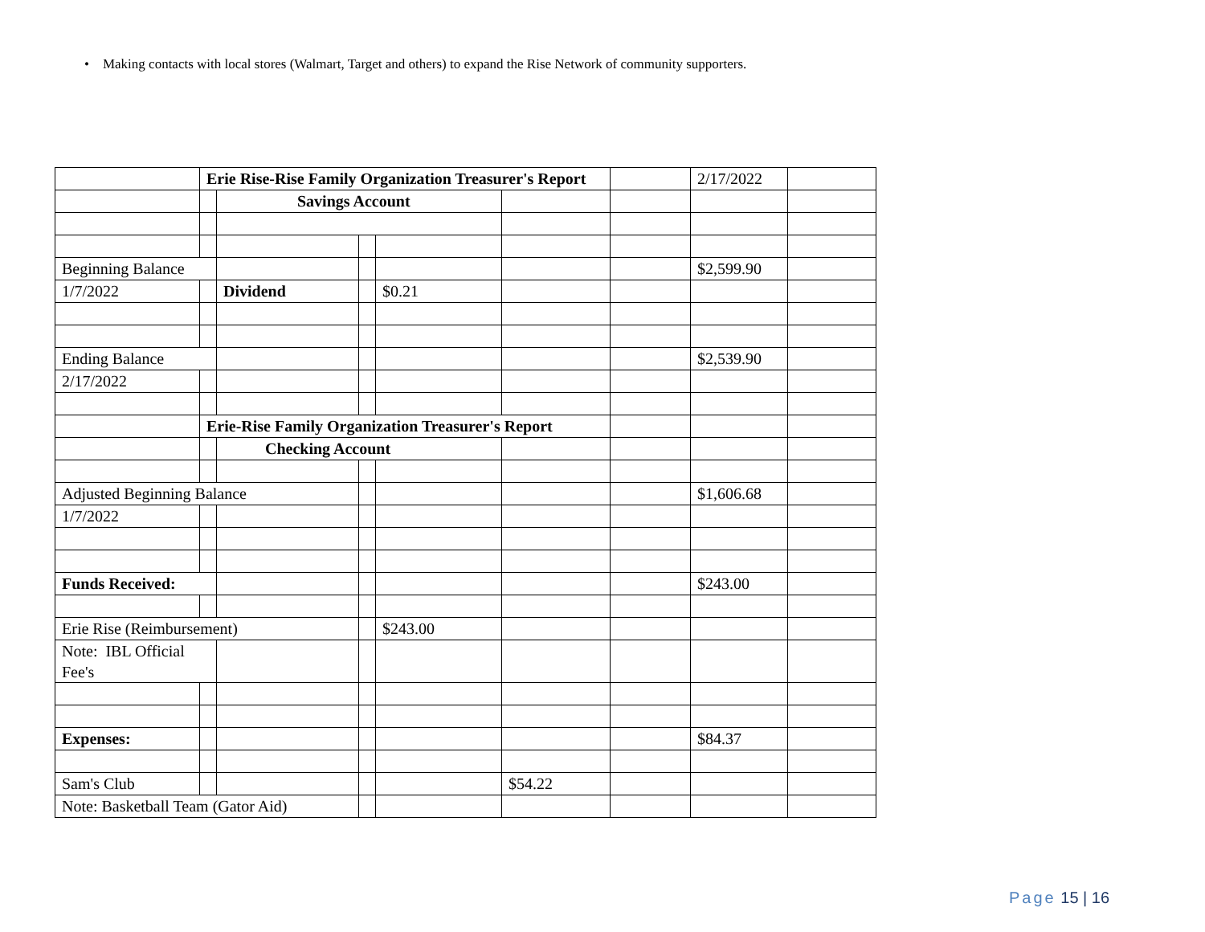• Making contacts with local stores (Walmart, Target and others) to expand the Rise Network of community supporters.
| | Erie Rise-Rise Family Organization Treasurer's Report | | | | | | 2/17/2022 | |
| | | Savings Account | | | | | | |
| Beginning Balance | | | | | | | $2,599.90 | |
| 1/7/2022 | | Dividend | | $0.21 | | | | |
| Ending Balance | | | | | | | $2,539.90 | |
| 2/17/2022 | | | | | | | | |
| | Erie-Rise Family Organization Treasurer's Report | | | | | | | |
| | | Checking Account | | | | | | |
| Adjusted Beginning Balance | | | | | | | $1,606.68 | |
| 1/7/2022 | | | | | | | | |
| Funds Received: | | | | | | | $243.00 | |
| Erie Rise (Reimbursement) | | | | $243.00 | | | | |
| Note: IBL Official Fee's | | | | | | | | |
| Expenses: | | | | | | | $84.37 | |
| Sam's Club | | | | | $54.22 | | | |
| Note: Basketball Team (Gator Aid) | | | | | | | | |
Page 15 | 16